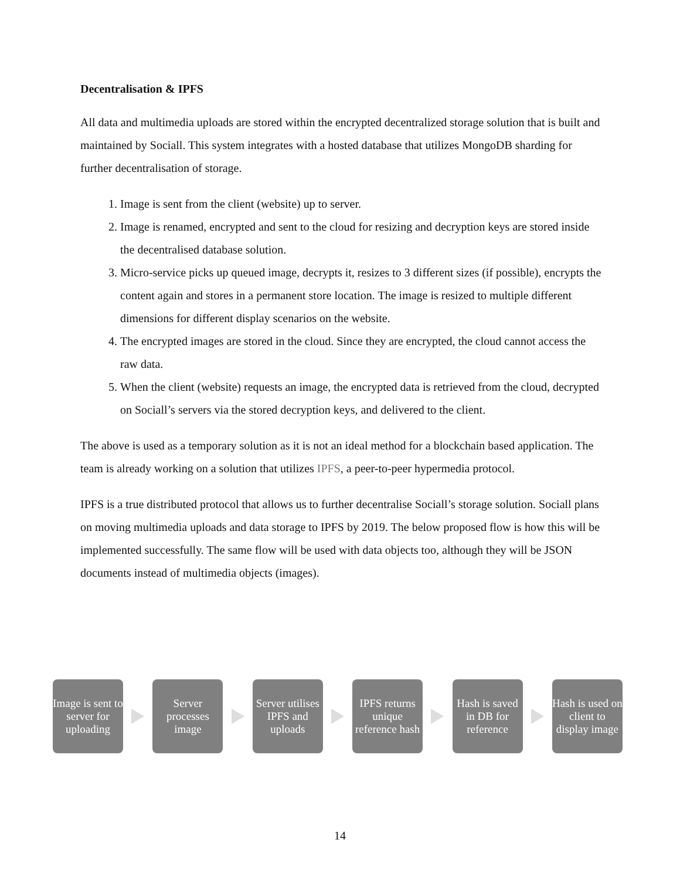Decentralisation & IPFS
All data and multimedia uploads are stored within the encrypted decentralized storage solution that is built and maintained by Sociall. This system integrates with a hosted database that utilizes MongoDB sharding for further decentralisation of storage.
1. Image is sent from the client (website) up to server.
2. Image is renamed, encrypted and sent to the cloud for resizing and decryption keys are stored inside the decentralised database solution.
3. Micro-service picks up queued image, decrypts it, resizes to 3 different sizes (if possible), encrypts the content again and stores in a permanent store location. The image is resized to multiple different dimensions for different display scenarios on the website.
4. The encrypted images are stored in the cloud. Since they are encrypted, the cloud cannot access the raw data.
5. When the client (website) requests an image, the encrypted data is retrieved from the cloud, decrypted on Sociall’s servers via the stored decryption keys, and delivered to the client.
The above is used as a temporary solution as it is not an ideal method for a blockchain based application. The team is already working on a solution that utilizes IPFS, a peer-to-peer hypermedia protocol.
IPFS is a true distributed protocol that allows us to further decentralise Sociall’s storage solution. Sociall plans on moving multimedia uploads and data storage to IPFS by 2019. The below proposed flow is how this will be implemented successfully. The same flow will be used with data objects too, although they will be JSON documents instead of multimedia objects (images).
Image is sent to server for uploading
Server processes image
Server utilises IPFS and uploads
IPFS returns unique reference hash
Hash is saved in DB for reference
Hash is used on client to display image
14